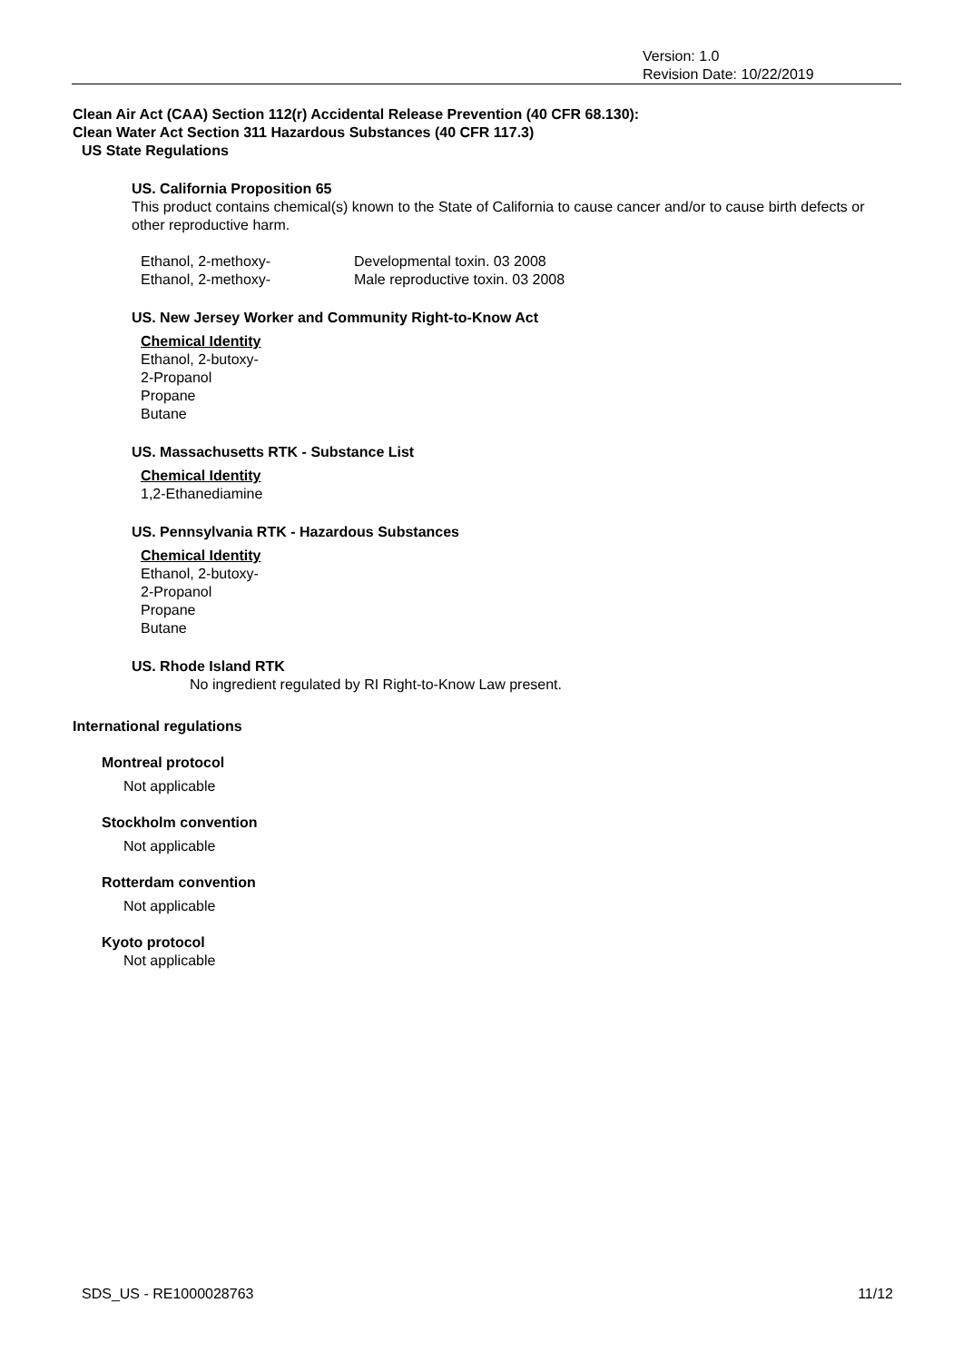Version: 1.0
Revision Date: 10/22/2019
Clean Air Act (CAA) Section 112(r) Accidental Release Prevention (40 CFR 68.130):
Clean Water Act Section 311 Hazardous Substances (40 CFR 117.3)
US State Regulations
US. California Proposition 65
This product contains chemical(s) known to the State of California to cause cancer and/or to cause birth defects or other reproductive harm.
| Ethanol, 2-methoxy- | Developmental toxin. 03 2008 |
| Ethanol, 2-methoxy- | Male reproductive toxin. 03 2008 |
US. New Jersey Worker and Community Right-to-Know Act
Chemical Identity
Ethanol, 2-butoxy-
2-Propanol
Propane
Butane
US. Massachusetts RTK - Substance List
Chemical Identity
1,2-Ethanediamine
US. Pennsylvania RTK - Hazardous Substances
Chemical Identity
Ethanol, 2-butoxy-
2-Propanol
Propane
Butane
US. Rhode Island RTK
No ingredient regulated by RI Right-to-Know Law present.
International regulations
Montreal protocol
Not applicable
Stockholm convention
Not applicable
Rotterdam convention
Not applicable
Kyoto protocol
Not applicable
SDS_US - RE1000028763 11/12